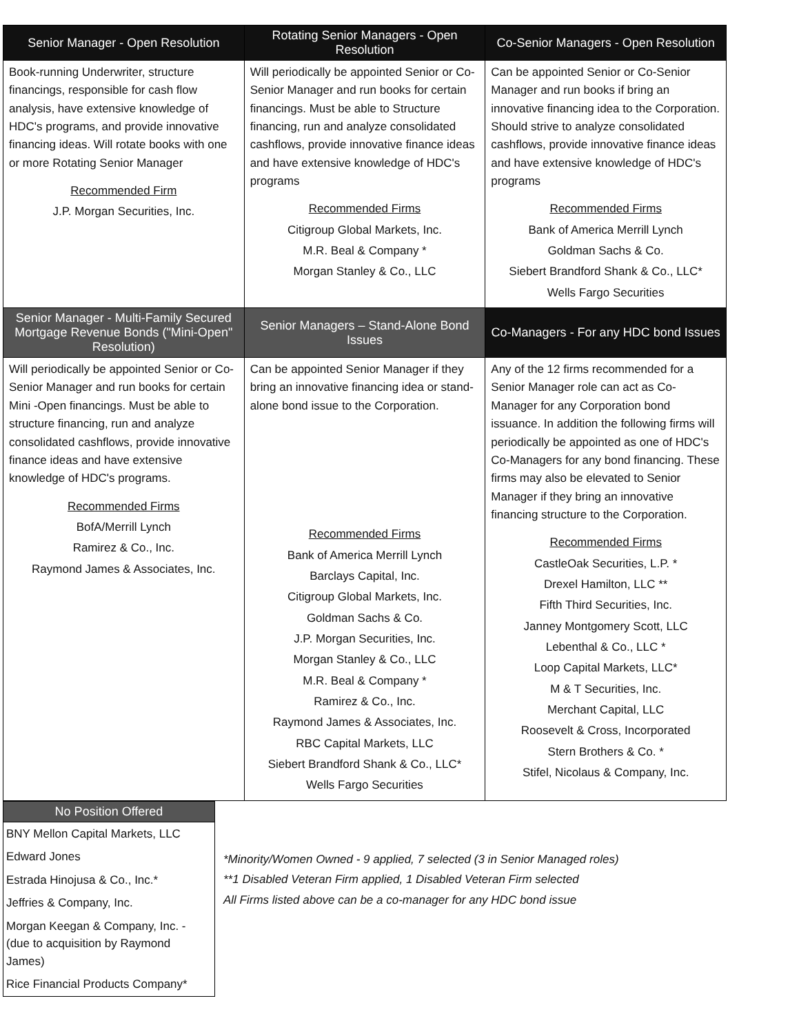| Senior Manager - Open Resolution | Rotating Senior Managers - Open Resolution | Co-Senior Managers - Open Resolution |
| --- | --- | --- |
| Book-running Underwriter, structure financings, responsible for cash flow analysis, have extensive knowledge of HDC's programs, and provide innovative financing ideas. Will rotate books with one or more Rotating Senior Manager Recommended Firm J.P. Morgan Securities, Inc. | Will periodically be appointed Senior or Co-Senior Manager and run books for certain financings. Must be able to Structure financing, run and analyze consolidated cashflows, provide innovative finance ideas and have extensive knowledge of HDC's programs Recommended Firms Citigroup Global Markets, Inc. M.R. Beal & Company * Morgan Stanley & Co., LLC | Can be appointed Senior or Co-Senior Manager and run books if bring an innovative financing idea to the Corporation. Should strive to analyze consolidated cashflows, provide innovative finance ideas and have extensive knowledge of HDC's programs Recommended Firms Bank of America Merrill Lynch Goldman Sachs & Co. Siebert Brandford Shank & Co., LLC* Wells Fargo Securities |
| Senior Manager - Multi-Family Secured Mortgage Revenue Bonds ("Mini-Open" Resolution) | Senior Managers – Stand-Alone Bond Issues | Co-Managers - For any HDC bond Issues |
| Will periodically be appointed Senior or Co-Senior Manager and run books for certain Mini -Open financings. Must be able to structure financing, run and analyze consolidated cashflows, provide innovative finance ideas and have extensive knowledge of HDC's programs. Recommended Firms BofA/Merrill Lynch Ramirez & Co., Inc. Raymond James & Associates, Inc. | Can be appointed Senior Manager if they bring an innovative financing idea or stand-alone bond issue to the Corporation. Recommended Firms Bank of America Merrill Lynch Barclays Capital, Inc. Citigroup Global Markets, Inc. Goldman Sachs & Co. J.P. Morgan Securities, Inc. Morgan Stanley & Co., LLC M.R. Beal & Company * Ramirez & Co., Inc. Raymond James & Associates, Inc. RBC Capital Markets, LLC Siebert Brandford Shank & Co., LLC* Wells Fargo Securities | Any of the 12 firms recommended for a Senior Manager role can act as Co-Manager for any Corporation bond issuance. In addition the following firms will periodically be appointed as one of HDC's Co-Managers for any bond financing. These firms may also be elevated to Senior Manager if they bring an innovative financing structure to the Corporation. Recommended Firms CastleOak Securities, L.P. * Drexel Hamilton, LLC ** Fifth Third Securities, Inc. Janney Montgomery Scott, LLC Lebenthal & Co., LLC * Loop Capital Markets, LLC* M & T Securities, Inc. Merchant Capital, LLC Roosevelt & Cross, Incorporated Stern Brothers & Co. * Stifel, Nicolaus & Company, Inc. |
| No Position Offered |
| --- |
| BNY Mellon Capital Markets, LLC |
| Edward Jones |
| Estrada Hinojusa & Co., Inc.* |
| Jeffries & Company, Inc. |
| Morgan Keegan & Company, Inc. - (due to acquisition by Raymond James) |
| Rice Financial Products Company* |
*Minority/Women Owned - 9 applied, 7 selected (3 in Senior Managed roles)
**1 Disabled Veteran Firm applied, 1 Disabled Veteran Firm selected
All Firms listed above can be a co-manager for any HDC bond issue